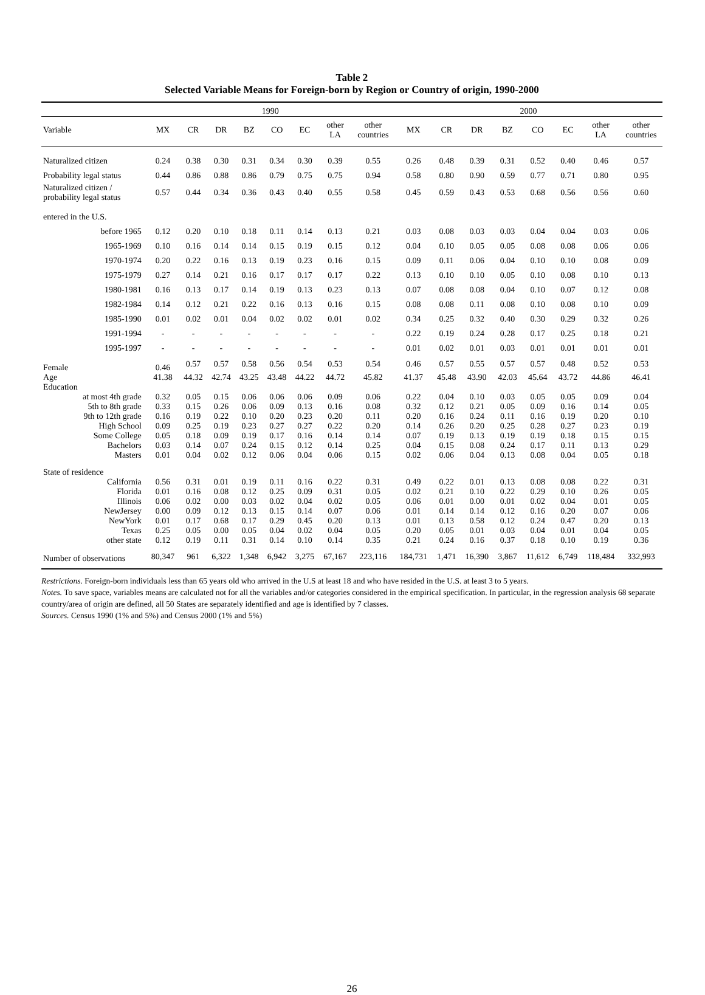Table 2
Selected Variable Means for Foreign-born by Region or Country of origin, 1990-2000
| | 1990 | | | | | | | | 2000 | | | | | | | |
| --- | --- | --- | --- | --- | --- | --- | --- | --- | --- | --- | --- | --- | --- | --- | --- | --- |
| Variable | MX | CR | DR | BZ | CO | EC | other LA | other countries | MX | CR | DR | BZ | CO | EC | other LA | other countries |
| Naturalized citizen | 0.24 | 0.38 | 0.30 | 0.31 | 0.34 | 0.30 | 0.39 | 0.55 | 0.26 | 0.48 | 0.39 | 0.31 | 0.52 | 0.40 | 0.46 | 0.57 |
| Probability legal status | 0.44 | 0.86 | 0.88 | 0.86 | 0.79 | 0.75 | 0.75 | 0.94 | 0.58 | 0.80 | 0.90 | 0.59 | 0.77 | 0.71 | 0.80 | 0.95 |
| Naturalized citizen / probability legal status | 0.57 | 0.44 | 0.34 | 0.36 | 0.43 | 0.40 | 0.55 | 0.58 | 0.45 | 0.59 | 0.43 | 0.53 | 0.68 | 0.56 | 0.56 | 0.60 |
| entered in the U.S. | | | | | | | | | | | | | | | | |
| before 1965 | 0.12 | 0.20 | 0.10 | 0.18 | 0.11 | 0.14 | 0.13 | 0.21 | 0.03 | 0.08 | 0.03 | 0.03 | 0.04 | 0.04 | 0.03 | 0.06 |
| 1965-1969 | 0.10 | 0.16 | 0.14 | 0.14 | 0.15 | 0.19 | 0.15 | 0.12 | 0.04 | 0.10 | 0.05 | 0.05 | 0.08 | 0.08 | 0.06 | 0.06 |
| 1970-1974 | 0.20 | 0.22 | 0.16 | 0.13 | 0.19 | 0.23 | 0.16 | 0.15 | 0.09 | 0.11 | 0.06 | 0.04 | 0.10 | 0.10 | 0.08 | 0.09 |
| 1975-1979 | 0.27 | 0.14 | 0.21 | 0.16 | 0.17 | 0.17 | 0.17 | 0.22 | 0.13 | 0.10 | 0.10 | 0.05 | 0.10 | 0.08 | 0.10 | 0.13 |
| 1980-1981 | 0.16 | 0.13 | 0.17 | 0.14 | 0.19 | 0.13 | 0.23 | 0.13 | 0.07 | 0.08 | 0.08 | 0.04 | 0.10 | 0.07 | 0.12 | 0.08 |
| 1982-1984 | 0.14 | 0.12 | 0.21 | 0.22 | 0.16 | 0.13 | 0.16 | 0.15 | 0.08 | 0.08 | 0.11 | 0.08 | 0.10 | 0.08 | 0.10 | 0.09 |
| 1985-1990 | 0.01 | 0.02 | 0.01 | 0.04 | 0.02 | 0.02 | 0.01 | 0.02 | 0.34 | 0.25 | 0.32 | 0.40 | 0.30 | 0.29 | 0.32 | 0.26 |
| 1991-1994 | - | - | - | - | - | - | - | - | 0.22 | 0.19 | 0.24 | 0.28 | 0.17 | 0.25 | 0.18 | 0.21 |
| 1995-1997 | - | - | - | - | - | - | - | - | 0.01 | 0.02 | 0.01 | 0.03 | 0.01 | 0.01 | 0.01 | 0.01 |
| Female | 0.46 | 0.57 | 0.57 | 0.58 | 0.56 | 0.54 | 0.53 | 0.54 | 0.46 | 0.57 | 0.55 | 0.57 | 0.57 | 0.48 | 0.52 | 0.53 |
| Age | 41.38 | 44.32 | 42.74 | 43.25 | 43.48 | 44.22 | 44.72 | 45.82 | 41.37 | 45.48 | 43.90 | 42.03 | 45.64 | 43.72 | 44.86 | 46.41 |
| Education | | | | | | | | | | | | | | | | |
| at most 4th grade | 0.32 | 0.05 | 0.15 | 0.06 | 0.06 | 0.06 | 0.09 | 0.06 | 0.22 | 0.04 | 0.10 | 0.03 | 0.05 | 0.05 | 0.09 | 0.04 |
| 5th to 8th grade | 0.33 | 0.15 | 0.26 | 0.06 | 0.09 | 0.13 | 0.16 | 0.08 | 0.32 | 0.12 | 0.21 | 0.05 | 0.09 | 0.16 | 0.14 | 0.05 |
| 9th to 12th grade | 0.16 | 0.19 | 0.22 | 0.10 | 0.20 | 0.23 | 0.20 | 0.11 | 0.20 | 0.16 | 0.24 | 0.11 | 0.16 | 0.19 | 0.20 | 0.10 |
| High School | 0.09 | 0.25 | 0.19 | 0.23 | 0.27 | 0.27 | 0.22 | 0.20 | 0.14 | 0.26 | 0.20 | 0.25 | 0.28 | 0.27 | 0.23 | 0.19 |
| Some College | 0.05 | 0.18 | 0.09 | 0.19 | 0.17 | 0.16 | 0.14 | 0.14 | 0.07 | 0.19 | 0.13 | 0.19 | 0.19 | 0.18 | 0.15 | 0.15 |
| Bachelors | 0.03 | 0.14 | 0.07 | 0.24 | 0.15 | 0.12 | 0.14 | 0.25 | 0.04 | 0.15 | 0.08 | 0.24 | 0.17 | 0.11 | 0.13 | 0.29 |
| Masters | 0.01 | 0.04 | 0.02 | 0.12 | 0.06 | 0.04 | 0.06 | 0.15 | 0.02 | 0.06 | 0.04 | 0.13 | 0.08 | 0.04 | 0.05 | 0.18 |
| State of residence | | | | | | | | | | | | | | | | |
| California | 0.56 | 0.31 | 0.01 | 0.19 | 0.11 | 0.16 | 0.22 | 0.31 | 0.49 | 0.22 | 0.01 | 0.13 | 0.08 | 0.08 | 0.22 | 0.31 |
| Florida | 0.01 | 0.16 | 0.08 | 0.12 | 0.25 | 0.09 | 0.31 | 0.05 | 0.02 | 0.21 | 0.10 | 0.22 | 0.29 | 0.10 | 0.26 | 0.05 |
| Illinois | 0.06 | 0.02 | 0.00 | 0.03 | 0.02 | 0.04 | 0.02 | 0.05 | 0.06 | 0.01 | 0.00 | 0.01 | 0.02 | 0.04 | 0.01 | 0.05 |
| NewJersey | 0.00 | 0.09 | 0.12 | 0.13 | 0.15 | 0.14 | 0.07 | 0.06 | 0.01 | 0.14 | 0.14 | 0.12 | 0.16 | 0.20 | 0.07 | 0.06 |
| NewYork | 0.01 | 0.17 | 0.68 | 0.17 | 0.29 | 0.45 | 0.20 | 0.13 | 0.01 | 0.13 | 0.58 | 0.12 | 0.24 | 0.47 | 0.20 | 0.13 |
| Texas | 0.25 | 0.05 | 0.00 | 0.05 | 0.04 | 0.02 | 0.04 | 0.05 | 0.20 | 0.05 | 0.01 | 0.03 | 0.04 | 0.01 | 0.04 | 0.05 |
| other state | 0.12 | 0.19 | 0.11 | 0.31 | 0.14 | 0.10 | 0.14 | 0.35 | 0.21 | 0.24 | 0.16 | 0.37 | 0.18 | 0.10 | 0.19 | 0.36 |
| Number of observations | 80,347 | 961 | 6,322 | 1,348 | 6,942 | 3,275 | 67,167 | 223,116 | 184,731 | 1,471 | 16,390 | 3,867 | 11,612 | 6,749 | 118,484 | 332,993 |
Restrictions. Foreign-born individuals less than 65 years old who arrived in the U.S at least 18 and who have resided in the U.S. at least 3 to 5 years.
Notes. To save space, variables means are calculated not for all the variables and/or categories considered in the empirical specification. In particular, in the regression analysis 68 separate country/area of origin are defined, all 50 States are separately identified and age is identified by 7 classes.
Sources. Census 1990 (1% and 5%) and Census 2000 (1% and 5%)
26